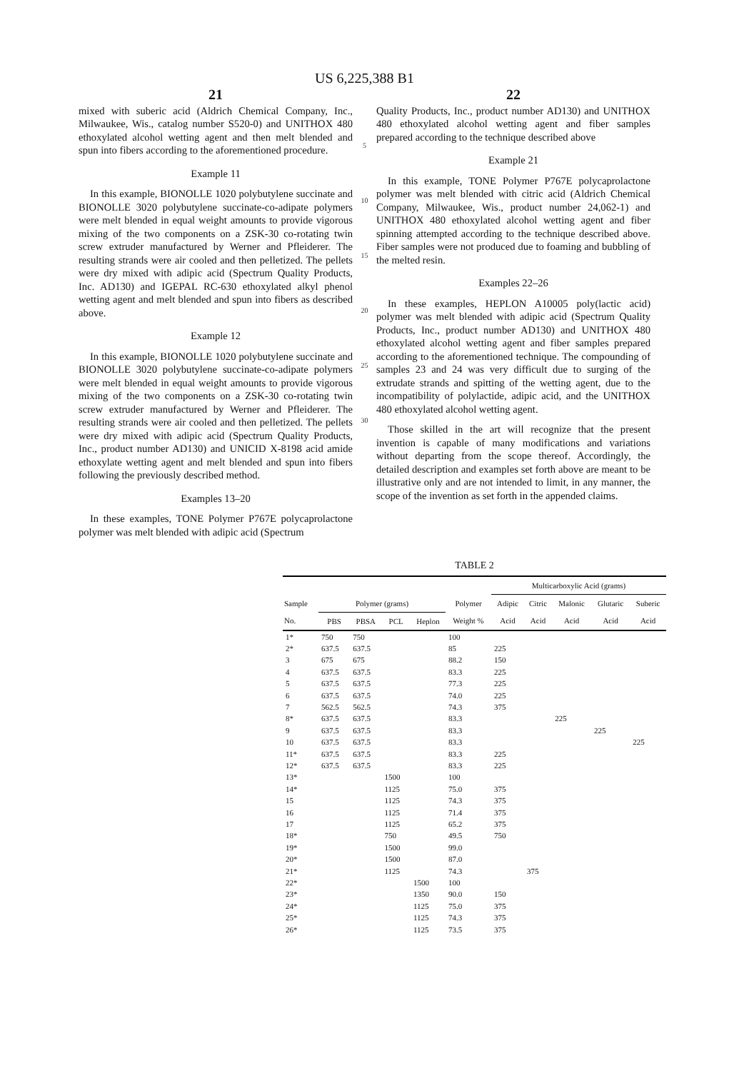US 6,225,388 B1
21
mixed with suberic acid (Aldrich Chemical Company, Inc., Milwaukee, Wis., catalog number S520-0) and UNITHOX 480 ethoxylated alcohol wetting agent and then melt blended and spun into fibers according to the aforementioned procedure.
Example 11
In this example, BIONOLLE 1020 polybutylene succinate and BIONOLLE 3020 polybutylene succinate-co-adipate polymers were melt blended in equal weight amounts to provide vigorous mixing of the two components on a ZSK-30 co-rotating twin screw extruder manufactured by Werner and Pfleiderer. The resulting strands were air cooled and then pelletized. The pellets were dry mixed with adipic acid (Spectrum Quality Products, Inc. AD130) and IGEPAL RC-630 ethoxylated alkyl phenol wetting agent and melt blended and spun into fibers as described above.
Example 12
In this example, BIONOLLE 1020 polybutylene succinate and BIONOLLE 3020 polybutylene succinate-co-adipate polymers were melt blended in equal weight amounts to provide vigorous mixing of the two components on a ZSK-30 co-rotating twin screw extruder manufactured by Werner and Pfleiderer. The resulting strands were air cooled and then pelletized. The pellets were dry mixed with adipic acid (Spectrum Quality Products, Inc., product number AD130) and UNICID X-8198 acid amide ethoxylate wetting agent and melt blended and spun into fibers following the previously described method.
Examples 13–20
In these examples, TONE Polymer P767E polycaprolactone polymer was melt blended with adipic acid (Spectrum
5
10
15
20
25
30
22
Quality Products, Inc., product number AD130) and UNITHOX 480 ethoxylated alcohol wetting agent and fiber samples prepared according to the technique described above
Example 21
In this example, TONE Polymer P767E polycaprolactone polymer was melt blended with citric acid (Aldrich Chemical Company, Milwaukee, Wis., product number 24,062-1) and UNITHOX 480 ethoxylated alcohol wetting agent and fiber spinning attempted according to the technique described above. Fiber samples were not produced due to foaming and bubbling of the melted resin.
Examples 22–26
In these examples, HEPLON A10005 poly(lactic acid) polymer was melt blended with adipic acid (Spectrum Quality Products, Inc., product number AD130) and UNITHOX 480 ethoxylated alcohol wetting agent and fiber samples prepared according to the aforementioned technique. The compounding of samples 23 and 24 was very difficult due to surging of the extrudate strands and spitting of the wetting agent, due to the incompatibility of polylactide, adipic acid, and the UNITHOX 480 ethoxylated alcohol wetting agent.
Those skilled in the art will recognize that the present invention is capable of many modifications and variations without departing from the scope thereof. Accordingly, the detailed description and examples set forth above are meant to be illustrative only and are not intended to limit, in any manner, the scope of the invention as set forth in the appended claims.
TABLE 2
| | | | | | | Multicarboxylic Acid (grams) | | | | |
| --- | --- | --- | --- | --- | --- | --- | --- | --- | --- | --- |
| Sample | Polymer (grams) | | | | Polymer | Adipic | Citric | Malonic | Glutaric | Suberic |
| No. | PBS | PBSA | PCL | Heplon | Weight % | Acid | Acid | Acid | Acid | Acid |
| 1* | 750 | 750 | | | 100 | | | | | |
| 2* | 637.5 | 637.5 | | | 85 | 225 | | | | |
| 3 | 675 | 675 | | | 88.2 | 150 | | | | |
| 4 | 637.5 | 637.5 | | | 83.3 | 225 | | | | |
| 5 | 637.5 | 637.5 | | | 77.3 | 225 | | | | |
| 6 | 637.5 | 637.5 | | | 74.0 | 225 | | | | |
| 7 | 562.5 | 562.5 | | | 74.3 | 375 | | | | |
| 8* | 637.5 | 637.5 | | | 83.3 | | | 225 | | |
| 9 | 637.5 | 637.5 | | | 83.3 | | | | 225 | |
| 10 | 637.5 | 637.5 | | | 83.3 | | | | | 225 |
| 11* | 637.5 | 637.5 | | | 83.3 | 225 | | | | |
| 12* | 637.5 | 637.5 | | | 83.3 | 225 | | | | |
| 13* | | | 1500 | | 100 | | | | | |
| 14* | | | 1125 | | 75.0 | 375 | | | | |
| 15 | | | 1125 | | 74.3 | 375 | | | | |
| 16 | | | 1125 | | 71.4 | 375 | | | | |
| 17 | | | 1125 | | 65.2 | 375 | | | | |
| 18* | | | 750 | | 49.5 | 750 | | | | |
| 19* | | | 1500 | | 99.0 | | | | | |
| 20* | | | 1500 | | 87.0 | | | | | |
| 21* | | | 1125 | | 74.3 | | 375 | | | |
| 22* | | | | 1500 | 100 | | | | | |
| 23* | | | | 1350 | 90.0 | 150 | | | | |
| 24* | | | | 1125 | 75.0 | 375 | | | | |
| 25* | | | | 1125 | 74.3 | 375 | | | | |
| 26* | | | | 1125 | 73.5 | 375 | | | | |